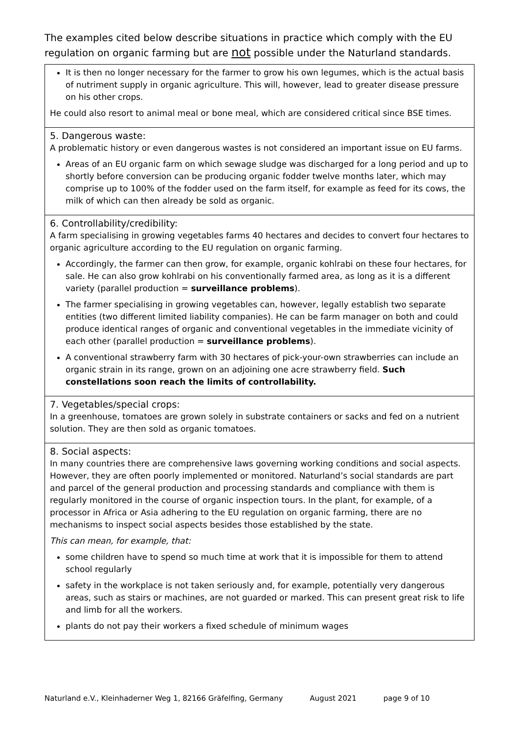The examples cited below describe situations in practice which comply with the EU regulation on organic farming but are not possible under the Naturland standards.
It is then no longer necessary for the farmer to grow his own legumes, which is the actual basis of nutriment supply in organic agriculture. This will, however, lead to greater disease pressure on his other crops.
He could also resort to animal meal or bone meal, which are considered critical since BSE times.
5. Dangerous waste:
A problematic history or even dangerous wastes is not considered an important issue on EU farms.
Areas of an EU organic farm on which sewage sludge was discharged for a long period and up to shortly before conversion can be producing organic fodder twelve months later, which may comprise up to 100% of the fodder used on the farm itself, for example as feed for its cows, the milk of which can then already be sold as organic.
6. Controllability/credibility:
A farm specialising in growing vegetables farms 40 hectares and decides to convert four hectares to organic agriculture according to the EU regulation on organic farming.
Accordingly, the farmer can then grow, for example, organic kohlrabi on these four hectares, for sale. He can also grow kohlrabi on his conventionally farmed area, as long as it is a different variety (parallel production = surveillance problems).
The farmer specialising in growing vegetables can, however, legally establish two separate entities (two different limited liability companies). He can be farm manager on both and could produce identical ranges of organic and conventional vegetables in the immediate vicinity of each other (parallel production = surveillance problems).
A conventional strawberry farm with 30 hectares of pick-your-own strawberries can include an organic strain in its range, grown on an adjoining one acre strawberry field. Such constellations soon reach the limits of controllability.
7. Vegetables/special crops:
In a greenhouse, tomatoes are grown solely in substrate containers or sacks and fed on a nutrient solution. They are then sold as organic tomatoes.
8. Social aspects:
In many countries there are comprehensive laws governing working conditions and social aspects. However, they are often poorly implemented or monitored. Naturland’s social standards are part and parcel of the general production and processing standards and compliance with them is regularly monitored in the course of organic inspection tours. In the plant, for example, of a processor in Africa or Asia adhering to the EU regulation on organic farming, there are no mechanisms to inspect social aspects besides those established by the state.
This can mean, for example, that:
some children have to spend so much time at work that it is impossible for them to attend school regularly
safety in the workplace is not taken seriously and, for example, potentially very dangerous areas, such as stairs or machines, are not guarded or marked. This can present great risk to life and limb for all the workers.
plants do not pay their workers a fixed schedule of minimum wages
Naturland e.V., Kleinhaderner Weg 1, 82166 Gräfelfing, Germany August 2021 page 9 of 10